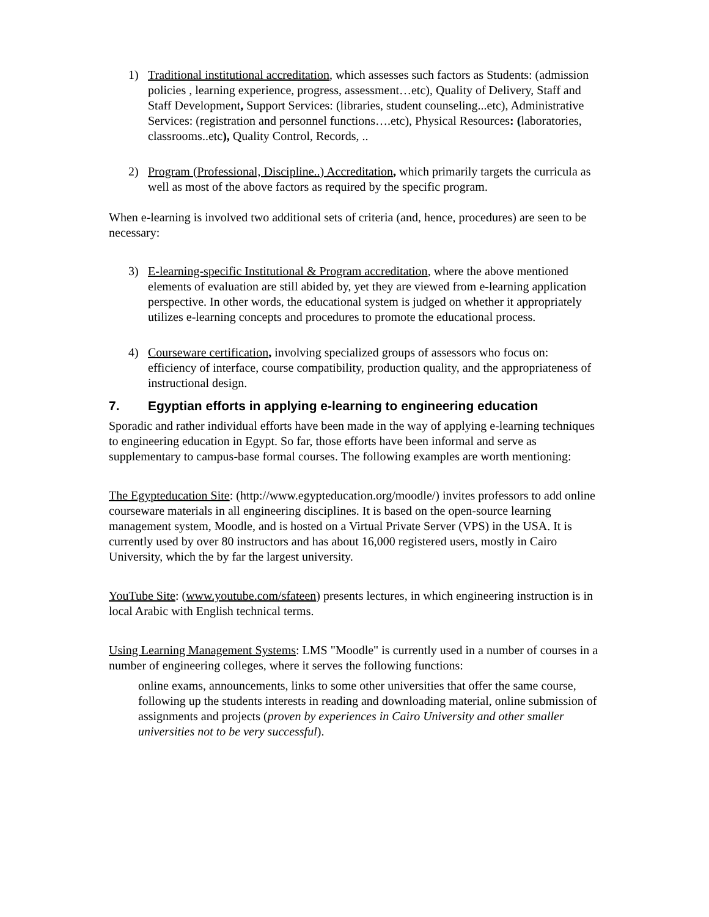1) Traditional institutional accreditation, which assesses such factors as Students: (admission policies , learning experience, progress, assessment…etc), Quality of Delivery, Staff and Staff Development, Support Services: (libraries, student counseling...etc), Administrative Services: (registration and personnel functions….etc), Physical Resources: (laboratories, classrooms..etc), Quality Control, Records, ..
2) Program (Professional, Discipline..) Accreditation, which primarily targets the curricula as well as most of the above factors as required by the specific program.
When e-learning is involved two additional sets of criteria (and, hence, procedures) are seen to be necessary:
3) E-learning-specific Institutional & Program accreditation, where the above mentioned elements of evaluation are still abided by, yet they are viewed from e-learning application perspective. In other words, the educational system is judged on whether it appropriately utilizes e-learning concepts and procedures to promote the educational process.
4) Courseware certification, involving specialized groups of assessors who focus on: efficiency of interface, course compatibility, production quality, and the appropriateness of instructional design.
7. Egyptian efforts in applying e-learning to engineering education
Sporadic and rather individual efforts have been made in the way of applying e-learning techniques to engineering education in Egypt. So far, those efforts have been informal and serve as supplementary to campus-base formal courses. The following examples are worth mentioning:
The Egypteducation Site: (http://www.egypteducation.org/moodle/) invites professors to add online courseware materials in all engineering disciplines. It is based on the open-source learning management system, Moodle, and is hosted on a Virtual Private Server (VPS) in the USA. It is currently used by over 80 instructors and has about 16,000 registered users, mostly in Cairo University, which the by far the largest university.
YouTube Site: (www.youtube.com/sfateen) presents lectures, in which engineering instruction is in local Arabic with English technical terms.
Using Learning Management Systems: LMS "Moodle" is currently used in a number of courses in a number of engineering colleges, where it serves the following functions:
online exams, announcements, links to some other universities that offer the same course, following up the students interests in reading and downloading material, online submission of assignments and projects (proven by experiences in Cairo University and other smaller universities not to be very successful).